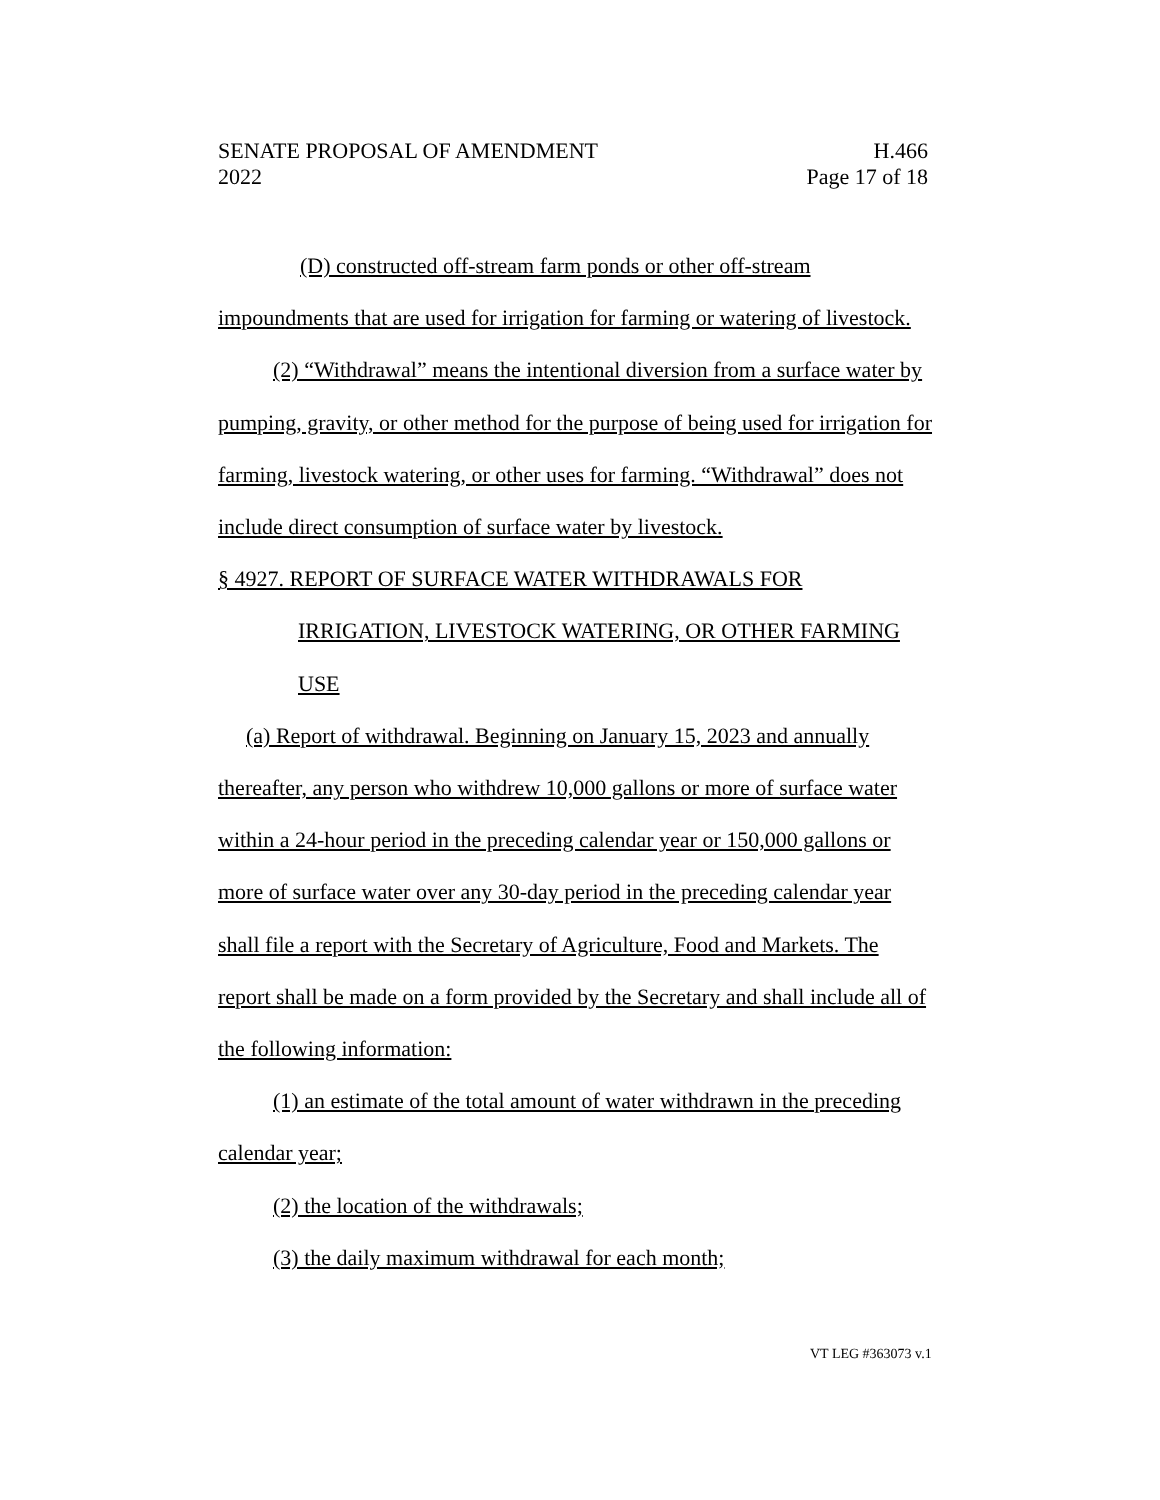SENATE PROPOSAL OF AMENDMENT H.466
2022 Page 17 of 18
(D) constructed off-stream farm ponds or other off-stream impoundments that are used for irrigation for farming or watering of livestock.
(2) “Withdrawal” means the intentional diversion from a surface water by pumping, gravity, or other method for the purpose of being used for irrigation for farming, livestock watering, or other uses for farming. “Withdrawal” does not include direct consumption of surface water by livestock.
§ 4927. REPORT OF SURFACE WATER WITHDRAWALS FOR IRRIGATION, LIVESTOCK WATERING, OR OTHER FARMING USE
(a) Report of withdrawal. Beginning on January 15, 2023 and annually thereafter, any person who withdrew 10,000 gallons or more of surface water within a 24-hour period in the preceding calendar year or 150,000 gallons or more of surface water over any 30-day period in the preceding calendar year shall file a report with the Secretary of Agriculture, Food and Markets. The report shall be made on a form provided by the Secretary and shall include all of the following information:
(1) an estimate of the total amount of water withdrawn in the preceding calendar year;
(2) the location of the withdrawals;
(3) the daily maximum withdrawal for each month;
VT LEG #363073 v.1